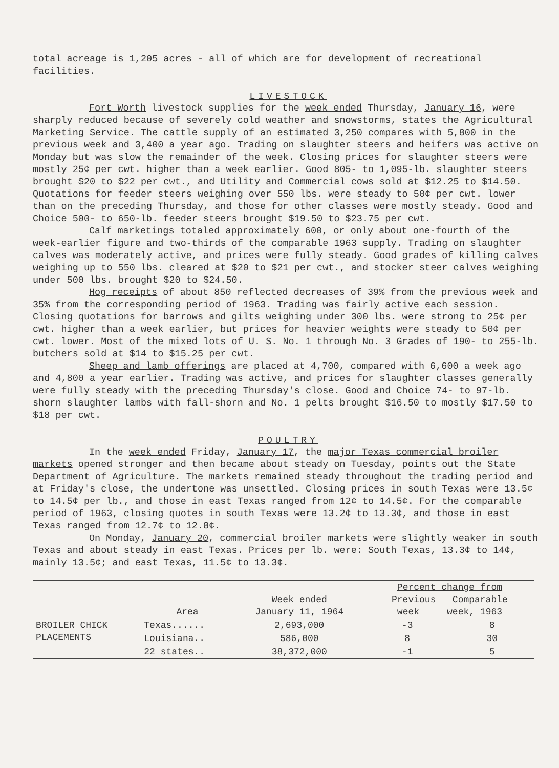total acreage is 1,205 acres - all of which are for development of recreational facilities.
LIVESTOCK
Fort Worth livestock supplies for the week ended Thursday, January 16, were sharply reduced because of severely cold weather and snowstorms, states the Agricultural Marketing Service. The cattle supply of an estimated 3,250 compares with 5,800 in the previous week and 3,400 a year ago. Trading on slaughter steers and heifers was active on Monday but was slow the remainder of the week. Closing prices for slaughter steers were mostly 25¢ per cwt. higher than a week earlier. Good 805- to 1,095-lb. slaughter steers brought $20 to $22 per cwt., and Utility and Commercial cows sold at $12.25 to $14.50. Quotations for feeder steers weighing over 550 lbs. were steady to 50¢ per cwt. lower than on the preceding Thursday, and those for other classes were mostly steady. Good and Choice 500- to 650-lb. feeder steers brought $19.50 to $23.75 per cwt.
Calf marketings totaled approximately 600, or only about one-fourth of the week-earlier figure and two-thirds of the comparable 1963 supply. Trading on slaughter calves was moderately active, and prices were fully steady. Good grades of killing calves weighing up to 550 lbs. cleared at $20 to $21 per cwt., and stocker steer calves weighing under 500 lbs. brought $20 to $24.50.
Hog receipts of about 850 reflected decreases of 39% from the previous week and 35% from the corresponding period of 1963. Trading was fairly active each session. Closing quotations for barrows and gilts weighing under 300 lbs. were strong to 25¢ per cwt. higher than a week earlier, but prices for heavier weights were steady to 50¢ per cwt. lower. Most of the mixed lots of U. S. No. 1 through No. 3 Grades of 190- to 255-lb. butchers sold at $14 to $15.25 per cwt.
Sheep and lamb offerings are placed at 4,700, compared with 6,600 a week ago and 4,800 a year earlier. Trading was active, and prices for slaughter classes generally were fully steady with the preceding Thursday's close. Good and Choice 74- to 97-lb. shorn slaughter lambs with fall-shorn and No. 1 pelts brought $16.50 to mostly $17.50 to $18 per cwt.
POULTRY
In the week ended Friday, January 17, the major Texas commercial broiler markets opened stronger and then became about steady on Tuesday, points out the State Department of Agriculture. The markets remained steady throughout the trading period and at Friday's close, the undertone was unsettled. Closing prices in south Texas were 13.5¢ to 14.5¢ per lb., and those in east Texas ranged from 12¢ to 14.5¢. For the comparable period of 1963, closing quotes in south Texas were 13.2¢ to 13.3¢, and those in east Texas ranged from 12.7¢ to 12.8¢.
On Monday, January 20, commercial broiler markets were slightly weaker in south Texas and about steady in east Texas. Prices per lb. were: South Texas, 13.3¢ to 14¢, mainly 13.5¢; and east Texas, 11.5¢ to 13.3¢.
| | Area | Week ended January 11, 1964 | Percent change from Previous Comparable week week, 1963 | |
| --- | --- | --- | --- | --- |
| BROILER CHICK PLACEMENTS | Texas...... | 2,693,000 | -3 | 8 |
| | Louisiana.. | 586,000 | 8 | 30 |
| | 22 states.. | 38,372,000 | -1 | 5 |